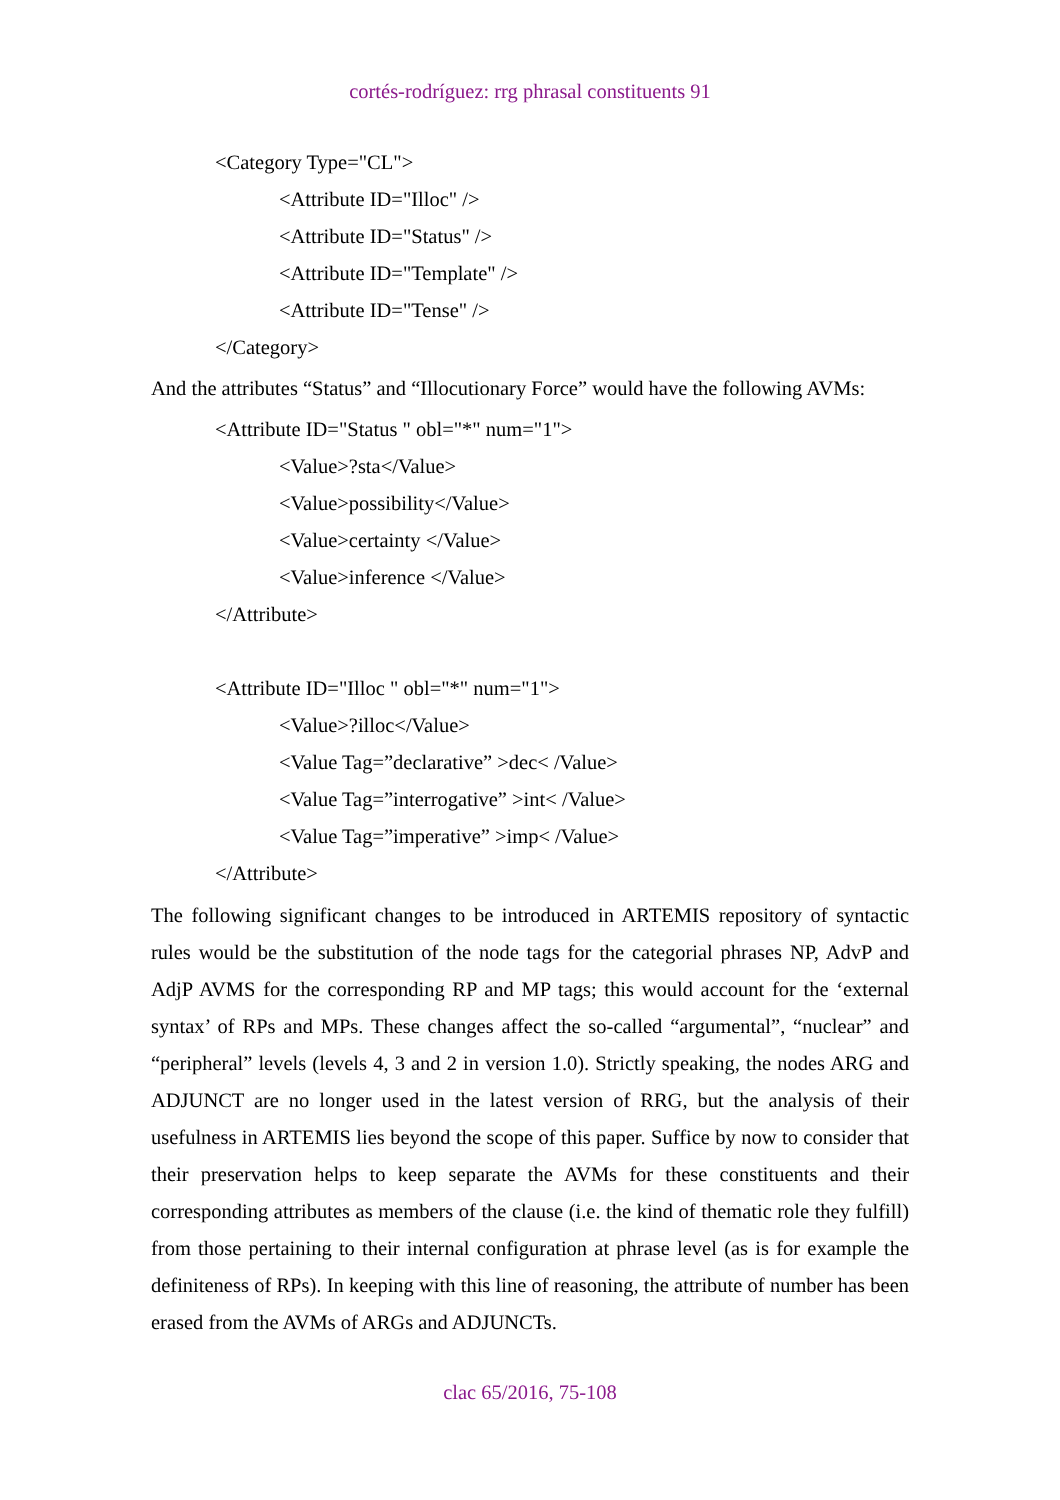cortés-rodríguez: rrg phrasal constituents 91
<Category Type="CL">
<Attribute ID="Illoc" />
<Attribute ID="Status" />
<Attribute ID="Template" />
<Attribute ID="Tense" />
</Category>
And the attributes “Status” and “Illocutionary Force” would have the following AVMs:
<Attribute ID="Status " obl="*" num="1">
<Value>?sta</Value>
<Value>possibility</Value>
<Value>certainty </Value>
<Value>inference </Value>
</Attribute>
<Attribute ID="Illoc " obl="*" num="1">
<Value>?illoc</Value>
<Value Tag=”declarative” >dec< /Value>
<Value Tag=”interrogative” >int< /Value>
<Value Tag=”imperative” >imp< /Value>
</Attribute>
The following significant changes to be introduced in ARTEMIS repository of syntactic rules would be the substitution of the node tags for the categorial phrases NP, AdvP and AdjP AVMS for the corresponding RP and MP tags; this would account for the ‘external syntax’ of RPs and MPs. These changes affect the so-called “argumental”, “nuclear” and “peripheral” levels (levels 4, 3 and 2 in version 1.0). Strictly speaking, the nodes ARG and ADJUNCT are no longer used in the latest version of RRG, but the analysis of their usefulness in ARTEMIS lies beyond the scope of this paper. Suffice by now to consider that their preservation helps to keep separate the AVMs for these constituents and their corresponding attributes as members of the clause (i.e. the kind of thematic role they fulfill) from those pertaining to their internal configuration at phrase level (as is for example the definiteness of RPs). In keeping with this line of reasoning, the attribute of number has been erased from the AVMs of ARGs and ADJUNCTs.
clac 65/2016, 75-108